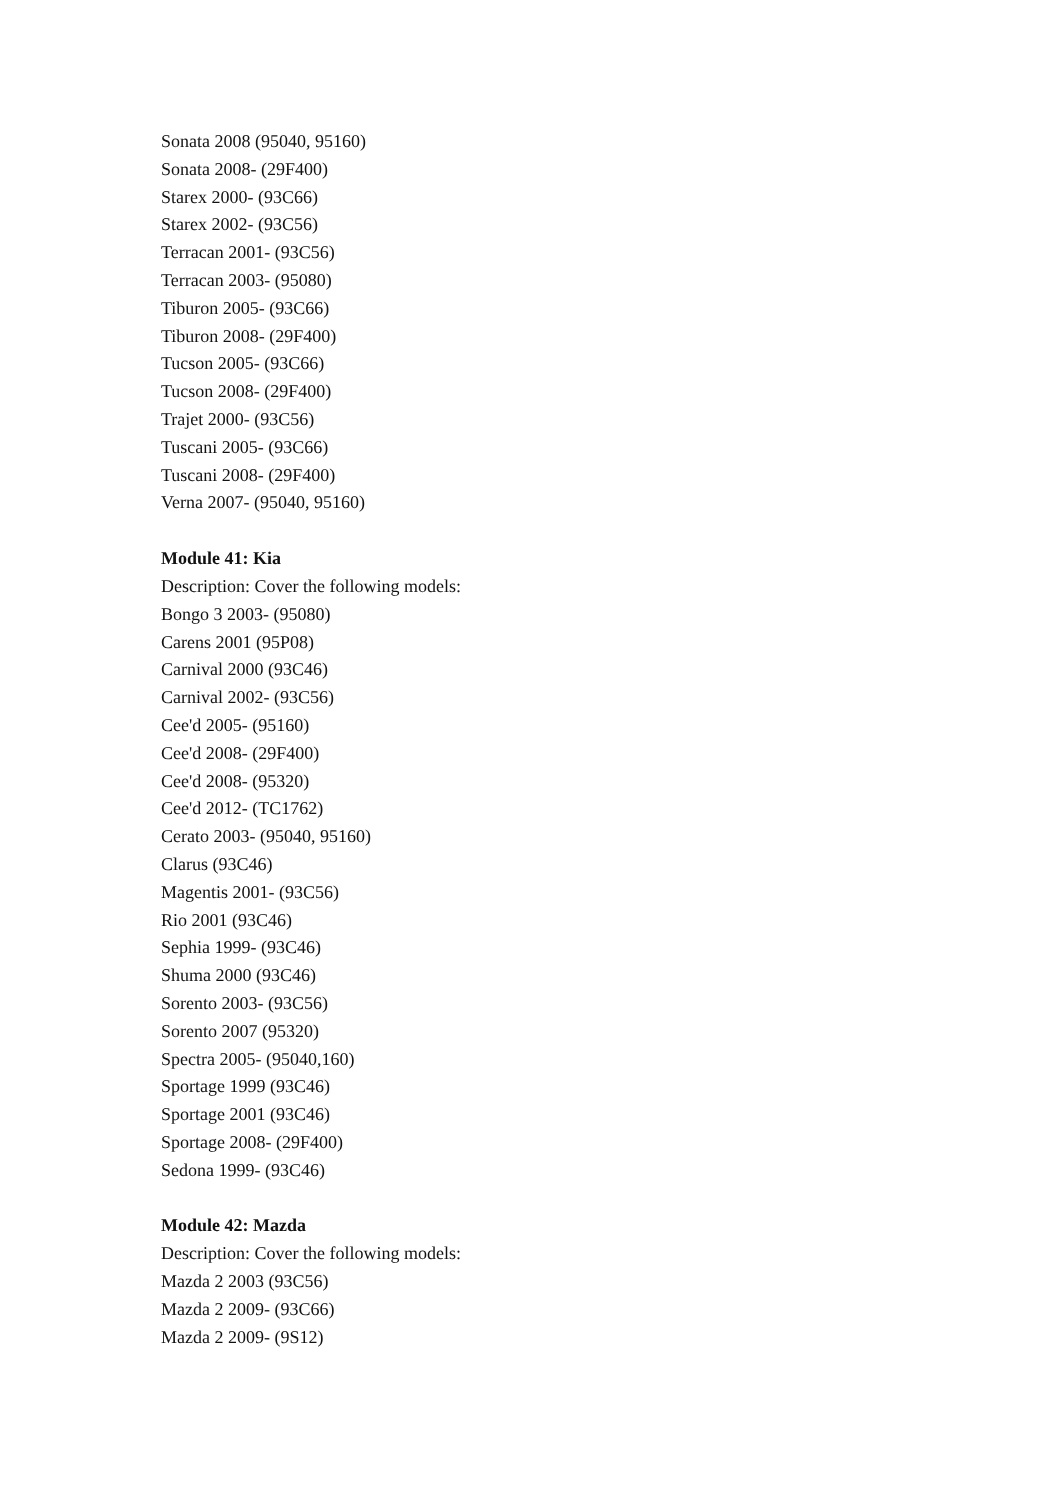Sonata 2008 (95040, 95160)
Sonata 2008- (29F400)
Starex 2000- (93C66)
Starex 2002- (93C56)
Terracan 2001- (93C56)
Terracan 2003- (95080)
Tiburon 2005- (93C66)
Tiburon 2008- (29F400)
Tucson 2005- (93C66)
Tucson 2008- (29F400)
Trajet 2000- (93C56)
Tuscani 2005- (93C66)
Tuscani 2008- (29F400)
Verna 2007- (95040, 95160)
Module 41: Kia
Description: Cover the following models:
Bongo 3 2003- (95080)
Carens 2001 (95P08)
Carnival 2000 (93C46)
Carnival 2002- (93C56)
Cee'd 2005- (95160)
Cee'd 2008- (29F400)
Cee'd 2008- (95320)
Cee'd 2012- (TC1762)
Cerato 2003- (95040, 95160)
Clarus (93C46)
Magentis 2001- (93C56)
Rio 2001 (93C46)
Sephia 1999- (93C46)
Shuma 2000 (93C46)
Sorento 2003- (93C56)
Sorento 2007 (95320)
Spectra 2005- (95040,160)
Sportage 1999 (93C46)
Sportage 2001 (93C46)
Sportage 2008- (29F400)
Sedona 1999- (93C46)
Module 42: Mazda
Description: Cover the following models:
Mazda 2 2003 (93C56)
Mazda 2 2009- (93C66)
Mazda 2 2009- (9S12)